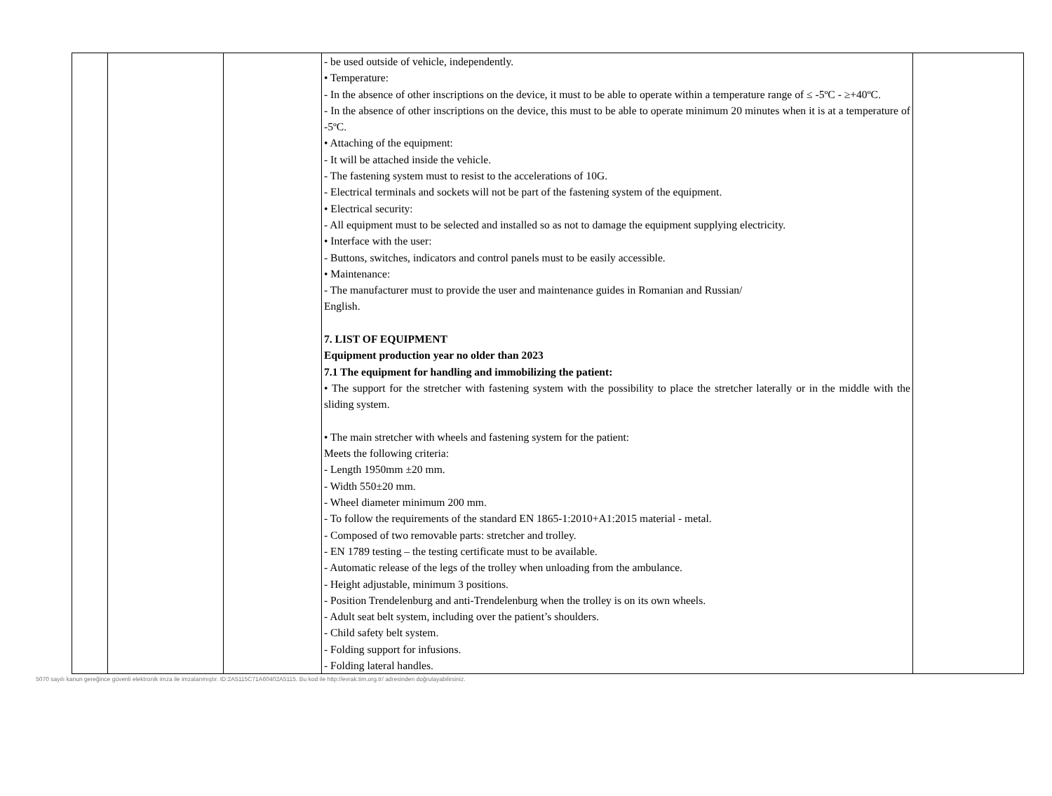| | | | - be used outside of vehicle, independently. • Temperature: - In the absence of other inscriptions on the device, it must to be able to operate within a temperature range of ≤ -5ºC - ≥+40ºC. - In the absence of other inscriptions on the device, this must to be able to operate minimum 20 minutes when it is at a temperature of -5ºC. • Attaching of the equipment: - It will be attached inside the vehicle. - The fastening system must to resist to the accelerations of 10G. - Electrical terminals and sockets will not be part of the fastening system of the equipment. • Electrical security: - All equipment must to be selected and installed so as not to damage the equipment supplying electricity. • Interface with the user: - Buttons, switches, indicators and control panels must to be easily accessible. • Maintenance: - The manufacturer must to provide the user and maintenance guides in Romanian and Russian/ English. 7. LIST OF EQUIPMENT Equipment production year no older than 2023 7.1 The equipment for handling and immobilizing the patient: • The support for the stretcher with fastening system with the possibility to place the stretcher laterally or in the middle with the sliding system. • The main stretcher with wheels and fastening system for the patient: Meets the following criteria: - Length 1950mm ±20 mm. - Width 550±20 mm. - Wheel diameter minimum 200 mm. - To follow the requirements of the standard EN 1865-1:2010+A1:2015 material - metal. - Composed of two removable parts: stretcher and trolley. - EN 1789 testing – the testing certificate must to be available. - Automatic release of the legs of the trolley when unloading from the ambulance. - Height adjustable, minimum 3 positions. - Position Trendelenburg and anti-Trendelenburg when the trolley is on its own wheels. - Adult seat belt system, including over the patient’s shoulders. - Child safety belt system. - Folding support for infusions. - Folding lateral handles. | |
5070 sayılı kanun gereğince güvenli elektronik imza ile imzalanmıştır. ID:2A5115C71A60402A5115. Bu kod ile http://evrak.tim.org.tr/ adresinden doğrulayabilirsiniz.